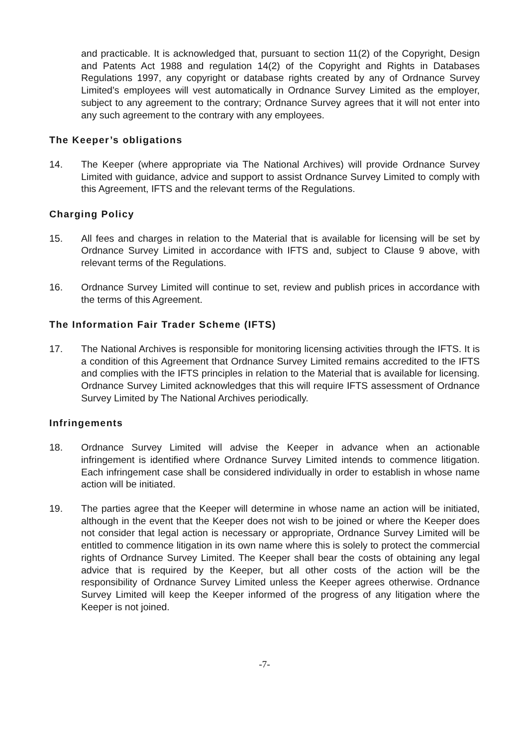and practicable. It is acknowledged that, pursuant to section 11(2) of the Copyright, Design and Patents Act 1988 and regulation 14(2) of the Copyright and Rights in Databases Regulations 1997, any copyright or database rights created by any of Ordnance Survey Limited’s employees will vest automatically in Ordnance Survey Limited as the employer, subject to any agreement to the contrary; Ordnance Survey agrees that it will not enter into any such agreement to the contrary with any employees.
The Keeper’s obligations
14. The Keeper (where appropriate via The National Archives) will provide Ordnance Survey Limited with guidance, advice and support to assist Ordnance Survey Limited to comply with this Agreement, IFTS and the relevant terms of the Regulations.
Charging Policy
15. All fees and charges in relation to the Material that is available for licensing will be set by Ordnance Survey Limited in accordance with IFTS and, subject to Clause 9 above, with relevant terms of the Regulations.
16. Ordnance Survey Limited will continue to set, review and publish prices in accordance with the terms of this Agreement.
The Information Fair Trader Scheme (IFTS)
17. The National Archives is responsible for monitoring licensing activities through the IFTS. It is a condition of this Agreement that Ordnance Survey Limited remains accredited to the IFTS and complies with the IFTS principles in relation to the Material that is available for licensing. Ordnance Survey Limited acknowledges that this will require IFTS assessment of Ordnance Survey Limited by The National Archives periodically.
Infringements
18. Ordnance Survey Limited will advise the Keeper in advance when an actionable infringement is identified where Ordnance Survey Limited intends to commence litigation. Each infringement case shall be considered individually in order to establish in whose name action will be initiated.
19. The parties agree that the Keeper will determine in whose name an action will be initiated, although in the event that the Keeper does not wish to be joined or where the Keeper does not consider that legal action is necessary or appropriate, Ordnance Survey Limited will be entitled to commence litigation in its own name where this is solely to protect the commercial rights of Ordnance Survey Limited. The Keeper shall bear the costs of obtaining any legal advice that is required by the Keeper, but all other costs of the action will be the responsibility of Ordnance Survey Limited unless the Keeper agrees otherwise. Ordnance Survey Limited will keep the Keeper informed of the progress of any litigation where the Keeper is not joined.
-7-